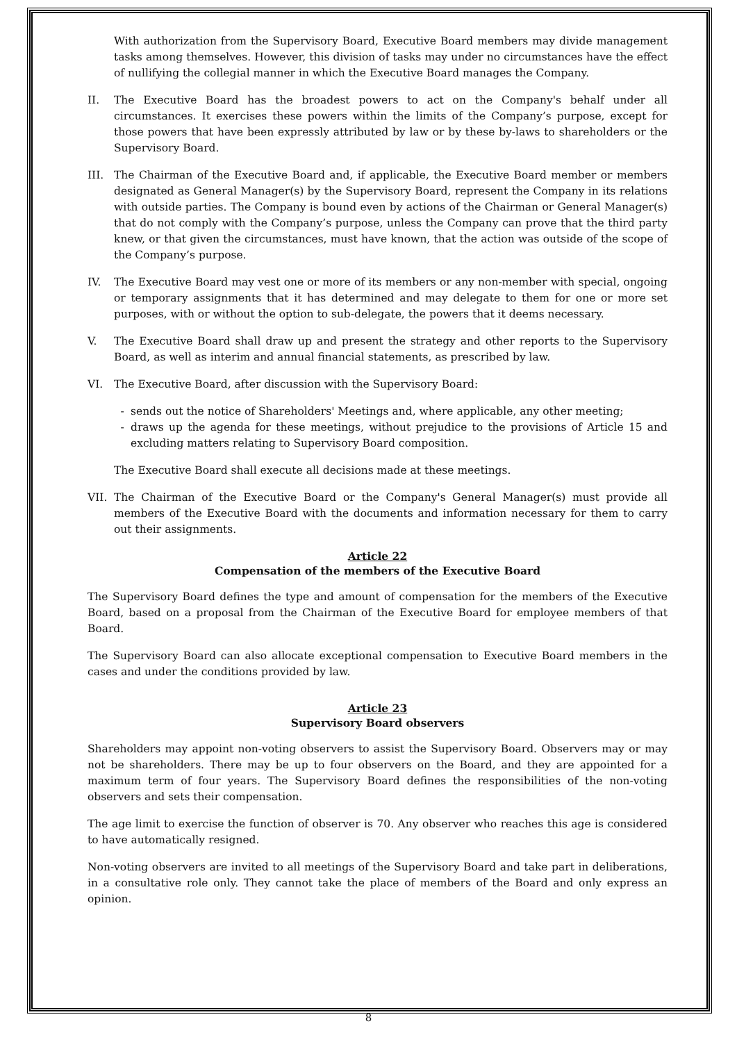With authorization from the Supervisory Board, Executive Board members may divide management tasks among themselves. However, this division of tasks may under no circumstances have the effect of nullifying the collegial manner in which the Executive Board manages the Company.
II. The Executive Board has the broadest powers to act on the Company's behalf under all circumstances. It exercises these powers within the limits of the Company’s purpose, except for those powers that have been expressly attributed by law or by these by-laws to shareholders or the Supervisory Board.
III. The Chairman of the Executive Board and, if applicable, the Executive Board member or members designated as General Manager(s) by the Supervisory Board, represent the Company in its relations with outside parties. The Company is bound even by actions of the Chairman or General Manager(s) that do not comply with the Company’s purpose, unless the Company can prove that the third party knew, or that given the circumstances, must have known, that the action was outside of the scope of the Company’s purpose.
IV. The Executive Board may vest one or more of its members or any non-member with special, ongoing or temporary assignments that it has determined and may delegate to them for one or more set purposes, with or without the option to sub-delegate, the powers that it deems necessary.
V. The Executive Board shall draw up and present the strategy and other reports to the Supervisory Board, as well as interim and annual financial statements, as prescribed by law.
VI. The Executive Board, after discussion with the Supervisory Board:
- sends out the notice of Shareholders' Meetings and, where applicable, any other meeting;
- draws up the agenda for these meetings, without prejudice to the provisions of Article 15 and excluding matters relating to Supervisory Board composition.
The Executive Board shall execute all decisions made at these meetings.
VII. The Chairman of the Executive Board or the Company's General Manager(s) must provide all members of the Executive Board with the documents and information necessary for them to carry out their assignments.
Article 22
Compensation of the members of the Executive Board
The Supervisory Board defines the type and amount of compensation for the members of the Executive Board, based on a proposal from the Chairman of the Executive Board for employee members of that Board.
The Supervisory Board can also allocate exceptional compensation to Executive Board members in the cases and under the conditions provided by law.
Article 23
Supervisory Board observers
Shareholders may appoint non-voting observers to assist the Supervisory Board. Observers may or may not be shareholders. There may be up to four observers on the Board, and they are appointed for a maximum term of four years. The Supervisory Board defines the responsibilities of the non-voting observers and sets their compensation.
The age limit to exercise the function of observer is 70. Any observer who reaches this age is considered to have automatically resigned.
Non-voting observers are invited to all meetings of the Supervisory Board and take part in deliberations, in a consultative role only. They cannot take the place of members of the Board and only express an opinion.
8